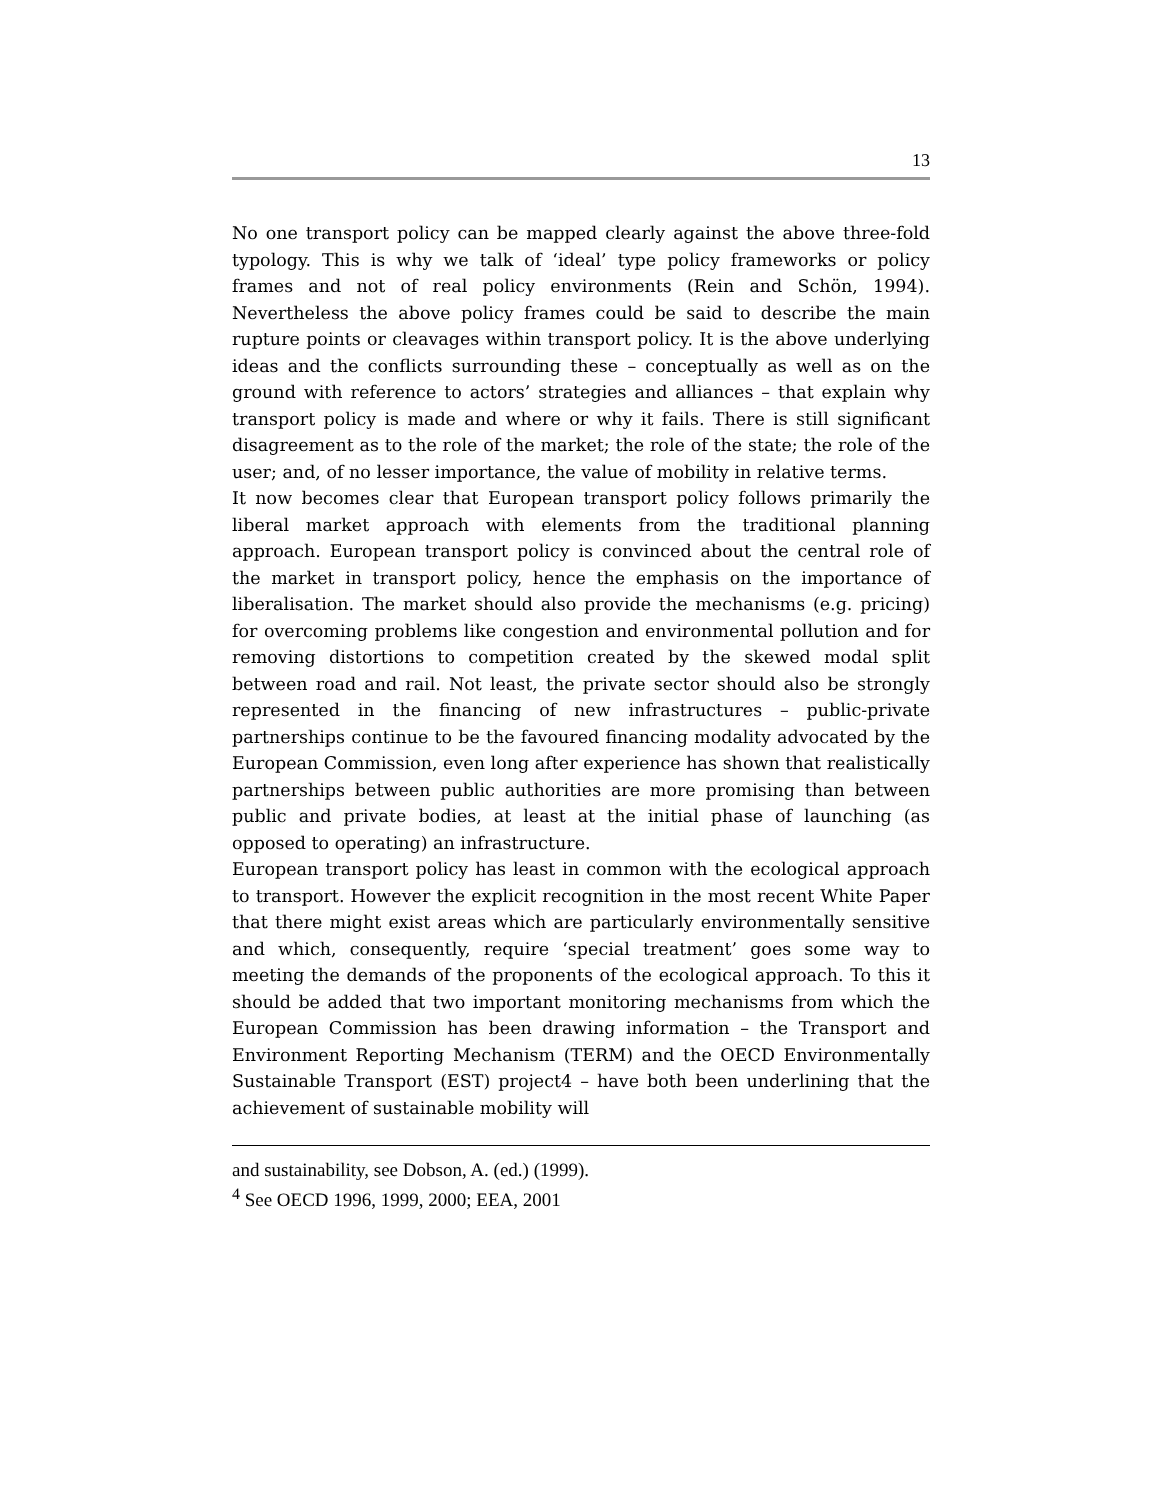13
No one transport policy can be mapped clearly against the above three-fold typology. This is why we talk of ‘ideal’ type policy frameworks or policy frames and not of real policy environments (Rein and Schön, 1994). Nevertheless the above policy frames could be said to describe the main rupture points or cleavages within transport policy. It is the above underlying ideas and the conflicts surrounding these – conceptually as well as on the ground with reference to actors’ strategies and alliances – that explain why transport policy is made and where or why it fails. There is still significant disagreement as to the role of the market; the role of the state; the role of the user; and, of no lesser importance, the value of mobility in relative terms.
It now becomes clear that European transport policy follows primarily the liberal market approach with elements from the traditional planning approach. European transport policy is convinced about the central role of the market in transport policy, hence the emphasis on the importance of liberalisation. The market should also provide the mechanisms (e.g. pricing) for overcoming problems like congestion and environmental pollution and for removing distortions to competition created by the skewed modal split between road and rail. Not least, the private sector should also be strongly represented in the financing of new infrastructures – public-private partnerships continue to be the favoured financing modality advocated by the European Commission, even long after experience has shown that realistically partnerships between public authorities are more promising than between public and private bodies, at least at the initial phase of launching (as opposed to operating) an infrastructure.
European transport policy has least in common with the ecological approach to transport. However the explicit recognition in the most recent White Paper that there might exist areas which are particularly environmentally sensitive and which, consequently, require ‘special treatment’ goes some way to meeting the demands of the proponents of the ecological approach. To this it should be added that two important monitoring mechanisms from which the European Commission has been drawing information – the Transport and Environment Reporting Mechanism (TERM) and the OECD Environmentally Sustainable Transport (EST) project4 – have both been underlining that the achievement of sustainable mobility will
and sustainability, see Dobson, A. (ed.) (1999).
<sup>4</sup> See OECD 1996, 1999, 2000; EEA, 2001